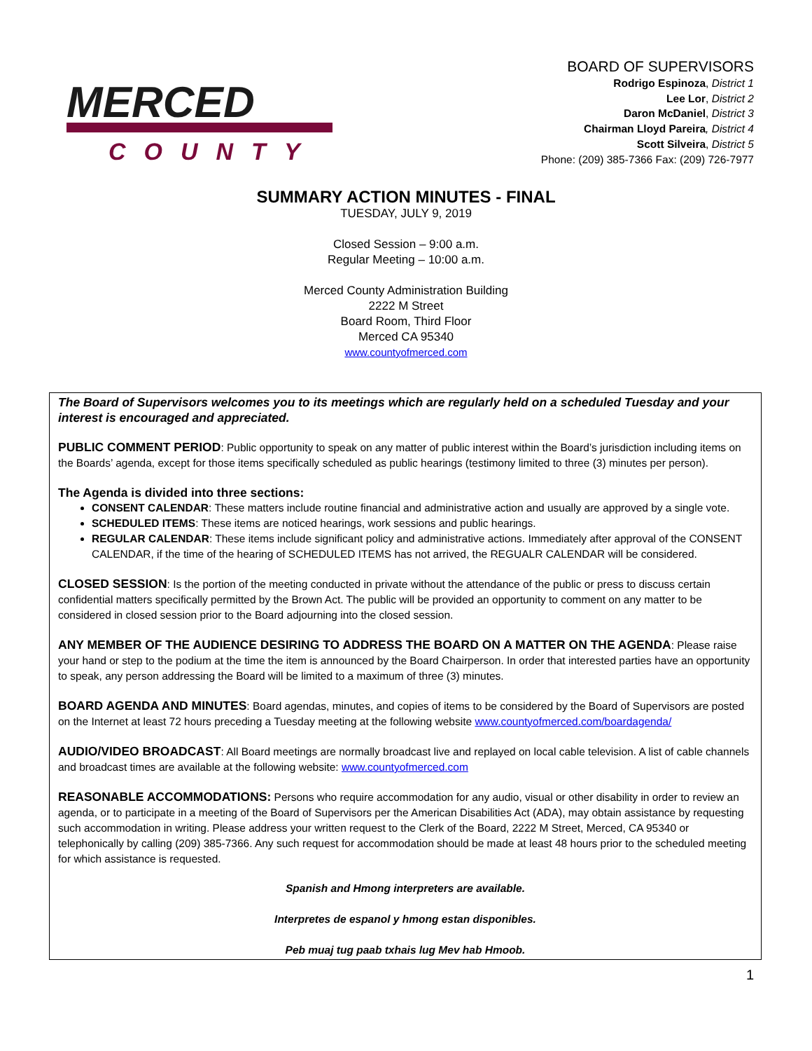MERCED
COUNTY
BOARD OF SUPERVISORS
Rodrigo Espinoza, District 1
Lee Lor, District 2
Daron McDaniel, District 3
Chairman Lloyd Pareira, District 4
Scott Silveira, District 5
Phone: (209) 385-7366 Fax: (209) 726-7977
SUMMARY ACTION MINUTES - FINAL
TUESDAY, JULY 9, 2019
Closed Session – 9:00 a.m.
Regular Meeting – 10:00 a.m.
Merced County Administration Building
2222 M Street
Board Room, Third Floor
Merced CA 95340
www.countyofmerced.com
The Board of Supervisors welcomes you to its meetings which are regularly held on a scheduled Tuesday and your interest is encouraged and appreciated.
PUBLIC COMMENT PERIOD: Public opportunity to speak on any matter of public interest within the Board’s jurisdiction including items on the Boards’ agenda, except for those items specifically scheduled as public hearings (testimony limited to three (3) minutes per person).
The Agenda is divided into three sections:
CONSENT CALENDAR: These matters include routine financial and administrative action and usually are approved by a single vote.
SCHEDULED ITEMS: These items are noticed hearings, work sessions and public hearings.
REGULAR CALENDAR: These items include significant policy and administrative actions. Immediately after approval of the CONSENT CALENDAR, if the time of the hearing of SCHEDULED ITEMS has not arrived, the REGUALR CALENDAR will be considered.
CLOSED SESSION: Is the portion of the meeting conducted in private without the attendance of the public or press to discuss certain confidential matters specifically permitted by the Brown Act. The public will be provided an opportunity to comment on any matter to be considered in closed session prior to the Board adjourning into the closed session.
ANY MEMBER OF THE AUDIENCE DESIRING TO ADDRESS THE BOARD ON A MATTER ON THE AGENDA: Please raise your hand or step to the podium at the time the item is announced by the Board Chairperson. In order that interested parties have an opportunity to speak, any person addressing the Board will be limited to a maximum of three (3) minutes.
BOARD AGENDA AND MINUTES: Board agendas, minutes, and copies of items to be considered by the Board of Supervisors are posted on the Internet at least 72 hours preceding a Tuesday meeting at the following website www.countyofmerced.com/boardagenda/
AUDIO/VIDEO BROADCAST: All Board meetings are normally broadcast live and replayed on local cable television. A list of cable channels and broadcast times are available at the following website: www.countyofmerced.com
REASONABLE ACCOMMODATIONS: Persons who require accommodation for any audio, visual or other disability in order to review an agenda, or to participate in a meeting of the Board of Supervisors per the American Disabilities Act (ADA), may obtain assistance by requesting such accommodation in writing. Please address your written request to the Clerk of the Board, 2222 M Street, Merced, CA 95340 or telephonically by calling (209) 385-7366. Any such request for accommodation should be made at least 48 hours prior to the scheduled meeting for which assistance is requested.
Spanish and Hmong interpreters are available.
Interpretes de espanol y hmong estan disponibles.
Peb muaj tug paab txhais lug Mev hab Hmoob.
1